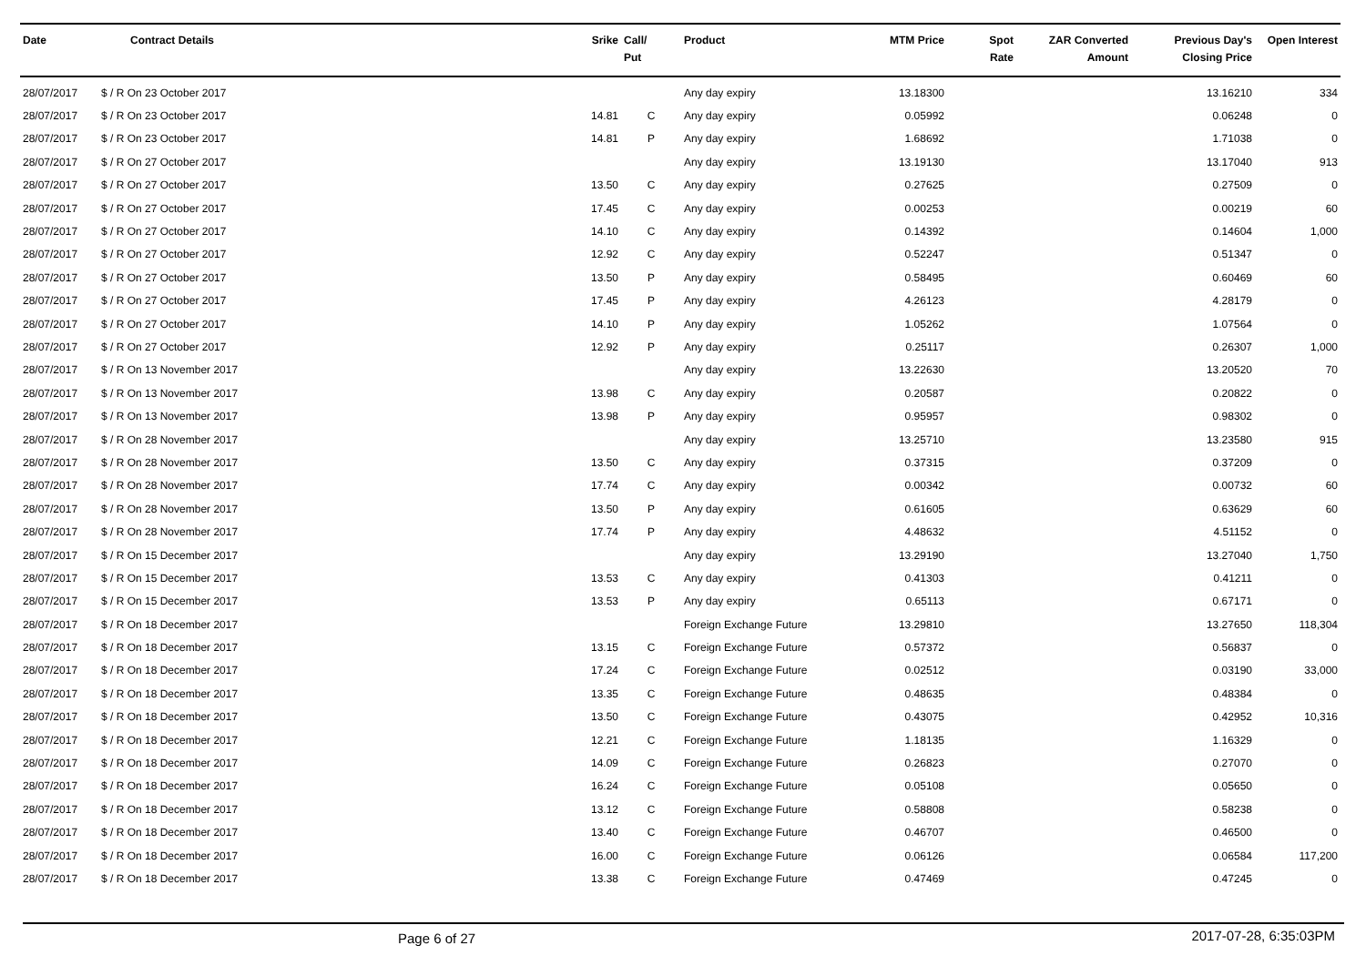| Date | Contract Details | Srike | Call/ Put | Product | MTM Price | Spot Rate | ZAR Converted Amount | Previous Day's Closing Price | Open Interest |
| --- | --- | --- | --- | --- | --- | --- | --- | --- | --- |
| 28/07/2017 | $ / R On 23 October 2017 | | | Any day expiry | 13.18300 | | | 13.16210 | 334 |
| 28/07/2017 | $ / R On 23 October 2017 | 14.81 | C | Any day expiry | 0.05992 | | | 0.06248 | 0 |
| 28/07/2017 | $ / R On 23 October 2017 | 14.81 | P | Any day expiry | 1.68692 | | | 1.71038 | 0 |
| 28/07/2017 | $ / R On 27 October 2017 | | | Any day expiry | 13.19130 | | | 13.17040 | 913 |
| 28/07/2017 | $ / R On 27 October 2017 | 13.50 | C | Any day expiry | 0.27625 | | | 0.27509 | 0 |
| 28/07/2017 | $ / R On 27 October 2017 | 17.45 | C | Any day expiry | 0.00253 | | | 0.00219 | 60 |
| 28/07/2017 | $ / R On 27 October 2017 | 14.10 | C | Any day expiry | 0.14392 | | | 0.14604 | 1,000 |
| 28/07/2017 | $ / R On 27 October 2017 | 12.92 | C | Any day expiry | 0.52247 | | | 0.51347 | 0 |
| 28/07/2017 | $ / R On 27 October 2017 | 13.50 | P | Any day expiry | 0.58495 | | | 0.60469 | 60 |
| 28/07/2017 | $ / R On 27 October 2017 | 17.45 | P | Any day expiry | 4.26123 | | | 4.28179 | 0 |
| 28/07/2017 | $ / R On 27 October 2017 | 14.10 | P | Any day expiry | 1.05262 | | | 1.07564 | 0 |
| 28/07/2017 | $ / R On 27 October 2017 | 12.92 | P | Any day expiry | 0.25117 | | | 0.26307 | 1,000 |
| 28/07/2017 | $ / R On 13 November 2017 | | | Any day expiry | 13.22630 | | | 13.20520 | 70 |
| 28/07/2017 | $ / R On 13 November 2017 | 13.98 | C | Any day expiry | 0.20587 | | | 0.20822 | 0 |
| 28/07/2017 | $ / R On 13 November 2017 | 13.98 | P | Any day expiry | 0.95957 | | | 0.98302 | 0 |
| 28/07/2017 | $ / R On 28 November 2017 | | | Any day expiry | 13.25710 | | | 13.23580 | 915 |
| 28/07/2017 | $ / R On 28 November 2017 | 13.50 | C | Any day expiry | 0.37315 | | | 0.37209 | 0 |
| 28/07/2017 | $ / R On 28 November 2017 | 17.74 | C | Any day expiry | 0.00342 | | | 0.00732 | 60 |
| 28/07/2017 | $ / R On 28 November 2017 | 13.50 | P | Any day expiry | 0.61605 | | | 0.63629 | 60 |
| 28/07/2017 | $ / R On 28 November 2017 | 17.74 | P | Any day expiry | 4.48632 | | | 4.51152 | 0 |
| 28/07/2017 | $ / R On 15 December 2017 | | | Any day expiry | 13.29190 | | | 13.27040 | 1,750 |
| 28/07/2017 | $ / R On 15 December 2017 | 13.53 | C | Any day expiry | 0.41303 | | | 0.41211 | 0 |
| 28/07/2017 | $ / R On 15 December 2017 | 13.53 | P | Any day expiry | 0.65113 | | | 0.67171 | 0 |
| 28/07/2017 | $ / R On 18 December 2017 | | | Foreign Exchange Future | 13.29810 | | | 13.27650 | 118,304 |
| 28/07/2017 | $ / R On 18 December 2017 | 13.15 | C | Foreign Exchange Future | 0.57372 | | | 0.56837 | 0 |
| 28/07/2017 | $ / R On 18 December 2017 | 17.24 | C | Foreign Exchange Future | 0.02512 | | | 0.03190 | 33,000 |
| 28/07/2017 | $ / R On 18 December 2017 | 13.35 | C | Foreign Exchange Future | 0.48635 | | | 0.48384 | 0 |
| 28/07/2017 | $ / R On 18 December 2017 | 13.50 | C | Foreign Exchange Future | 0.43075 | | | 0.42952 | 10,316 |
| 28/07/2017 | $ / R On 18 December 2017 | 12.21 | C | Foreign Exchange Future | 1.18135 | | | 1.16329 | 0 |
| 28/07/2017 | $ / R On 18 December 2017 | 14.09 | C | Foreign Exchange Future | 0.26823 | | | 0.27070 | 0 |
| 28/07/2017 | $ / R On 18 December 2017 | 16.24 | C | Foreign Exchange Future | 0.05108 | | | 0.05650 | 0 |
| 28/07/2017 | $ / R On 18 December 2017 | 13.12 | C | Foreign Exchange Future | 0.58808 | | | 0.58238 | 0 |
| 28/07/2017 | $ / R On 18 December 2017 | 13.40 | C | Foreign Exchange Future | 0.46707 | | | 0.46500 | 0 |
| 28/07/2017 | $ / R On 18 December 2017 | 16.00 | C | Foreign Exchange Future | 0.06126 | | | 0.06584 | 117,200 |
| 28/07/2017 | $ / R On 18 December 2017 | 13.38 | C | Foreign Exchange Future | 0.47469 | | | 0.47245 | 0 |
Page 6 of 27 2017-07-28, 6:35:03PM